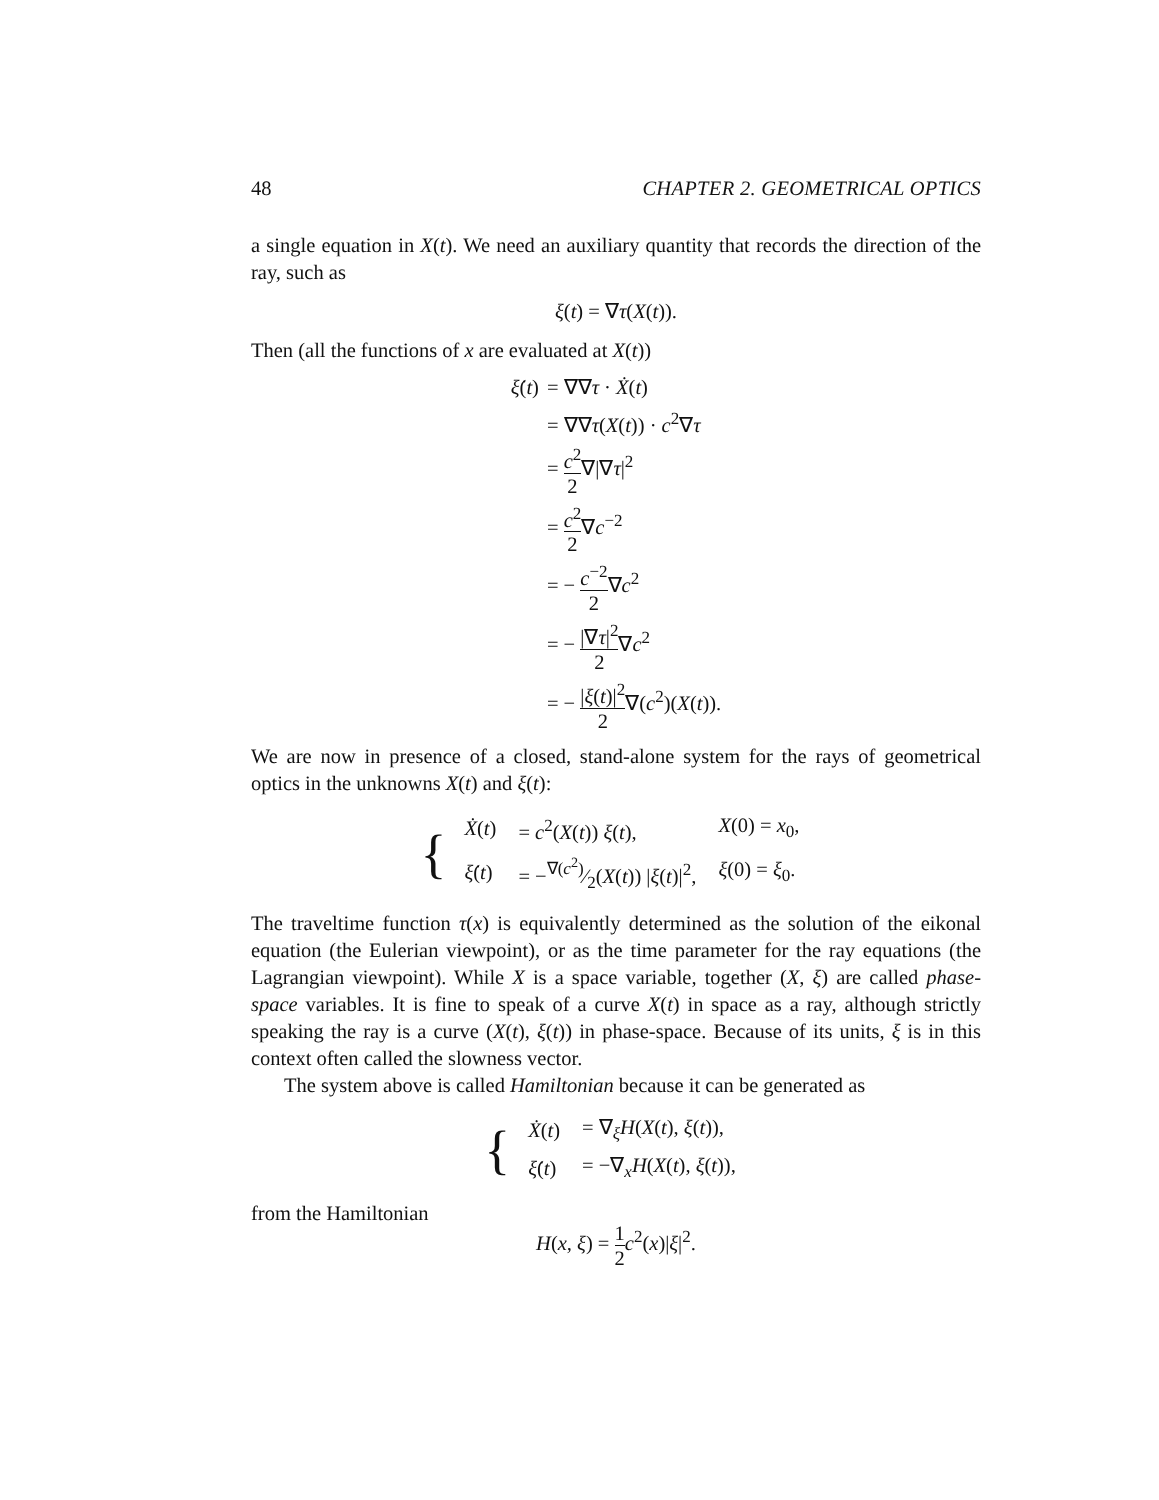48 CHAPTER 2. GEOMETRICAL OPTICS
a single equation in X(t). We need an auxiliary quantity that records the direction of the ray, such as
ξ(t) = ∇τ(X(t)).
Then (all the functions of x are evaluated at X(t))
| ξ̇ ( t ) | = ∇∇ τ · Ẋ ( t ) |
| | = ∇∇ τ ( X ( t )) · c<sup>2</sup>∇ τ |
| | = c<sup>2</sup> 2 ∇/∇ τ /<sup>2</sup> |
| | = c<sup>2</sup> 2 ∇ c<sup>−2</sup> |
| | = − c<sup>−2</sup> 2 ∇ c<sup>2</sup> |
| | = − /∇ τ /<sup>2</sup> 2 ∇ c<sup>2</sup> |
| | = − / ξ ( t )/<sup>2</sup> 2 ∇( c<sup>2</sup>)( X ( t )). |
We are now in presence of a closed, stand-alone system for the rays of geometrical optics in the unknowns X(t) and ξ(t):
{
| Ẋ ( t ) | = c<sup>2</sup>( X ( t )) ξ ( t ), | X (0) = x<sub>0</sub>, |
| ξ̇ ( t ) | = −∇( c<sup>2</sup>)⁄2( X ( t )) / ξ ( t )/<sup>2</sup>, | ξ (0) = ξ<sub>0</sub>. |
The traveltime function τ(x) is equivalently determined as the solution of the eikonal equation (the Eulerian viewpoint), or as the time parameter for the ray equations (the Lagrangian viewpoint). While X is a space variable, together (X, ξ) are called phase-space variables. It is fine to speak of a curve X(t) in space as a ray, although strictly speaking the ray is a curve (X(t), ξ(t)) in phase-space. Because of its units, ξ is in this context often called the slowness vector.
The system above is called Hamiltonian because it can be generated as
{
| Ẋ ( t ) | = ∇<sub>ξ</sub> H ( X ( t ), ξ ( t )), |
| ξ̇ ( t ) | = −∇<sub>x</sub> H ( X ( t ), ξ ( t )), |
from the Hamiltonian
H(x, ξ) = 1 2 c<sup>2</sup>(x)|ξ|<sup>2</sup>.